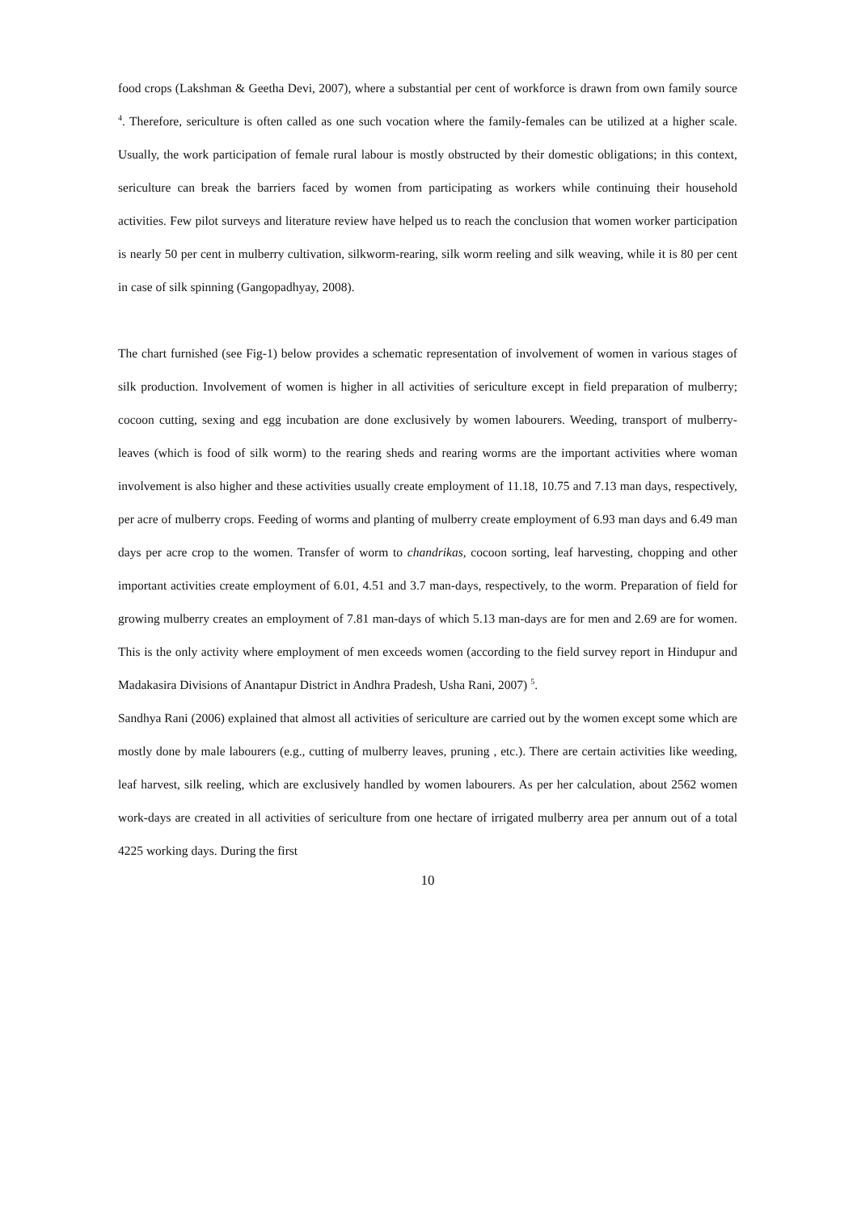food crops (Lakshman & Geetha Devi, 2007), where a substantial per cent of workforce is drawn from own family source <sup>4</sup>. Therefore, sericulture is often called as one such vocation where the family-females can be utilized at a higher scale. Usually, the work participation of female rural labour is mostly obstructed by their domestic obligations; in this context, sericulture can break the barriers faced by women from participating as workers while continuing their household activities. Few pilot surveys and literature review have helped us to reach the conclusion that women worker participation is nearly 50 per cent in mulberry cultivation, silkworm-rearing, silk worm reeling and silk weaving, while it is 80 per cent in case of silk spinning (Gangopadhyay, 2008).
The chart furnished (see Fig-1) below provides a schematic representation of involvement of women in various stages of silk production. Involvement of women is higher in all activities of sericulture except in field preparation of mulberry; cocoon cutting, sexing and egg incubation are done exclusively by women labourers. Weeding, transport of mulberry-leaves (which is food of silk worm) to the rearing sheds and rearing worms are the important activities where woman involvement is also higher and these activities usually create employment of 11.18, 10.75 and 7.13 man days, respectively, per acre of mulberry crops. Feeding of worms and planting of mulberry create employment of 6.93 man days and 6.49 man days per acre crop to the women. Transfer of worm to chandrikas, cocoon sorting, leaf harvesting, chopping and other important activities create employment of 6.01, 4.51 and 3.7 man-days, respectively, to the worm. Preparation of field for growing mulberry creates an employment of 7.81 man-days of which 5.13 man-days are for men and 2.69 are for women. This is the only activity where employment of men exceeds women (according to the field survey report in Hindupur and Madakasira Divisions of Anantapur District in Andhra Pradesh, Usha Rani, 2007) <sup>5</sup>.
Sandhya Rani (2006) explained that almost all activities of sericulture are carried out by the women except some which are mostly done by male labourers (e.g., cutting of mulberry leaves, pruning , etc.). There are certain activities like weeding, leaf harvest, silk reeling, which are exclusively handled by women labourers. As per her calculation, about 2562 women work-days are created in all activities of sericulture from one hectare of irrigated mulberry area per annum out of a total 4225 working days. During the first
10